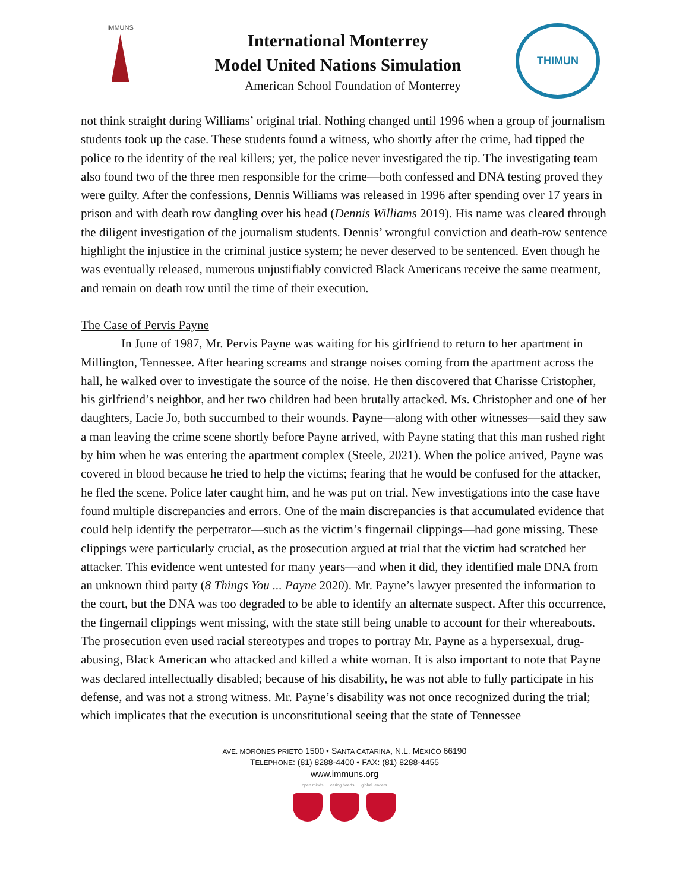IMMUNS
International Monterrey
Model United Nations Simulation
American School Foundation of Monterrey
THIMUN
not think straight during Williams’ original trial. Nothing changed until 1996 when a group of journalism students took up the case. These students found a witness, who shortly after the crime, had tipped the police to the identity of the real killers; yet, the police never investigated the tip. The investigating team also found two of the three men responsible for the crime—both confessed and DNA testing proved they were guilty. After the confessions, Dennis Williams was released in 1996 after spending over 17 years in prison and with death row dangling over his head (Dennis Williams 2019). His name was cleared through the diligent investigation of the journalism students. Dennis’ wrongful conviction and death-row sentence highlight the injustice in the criminal justice system; he never deserved to be sentenced. Even though he was eventually released, numerous unjustifiably convicted Black Americans receive the same treatment, and remain on death row until the time of their execution.
The Case of Pervis Payne
In June of 1987, Mr. Pervis Payne was waiting for his girlfriend to return to her apartment in Millington, Tennessee. After hearing screams and strange noises coming from the apartment across the hall, he walked over to investigate the source of the noise. He then discovered that Charisse Cristopher, his girlfriend’s neighbor, and her two children had been brutally attacked. Ms. Christopher and one of her daughters, Lacie Jo, both succumbed to their wounds. Payne—along with other witnesses—said they saw a man leaving the crime scene shortly before Payne arrived, with Payne stating that this man rushed right by him when he was entering the apartment complex (Steele, 2021). When the police arrived, Payne was covered in blood because he tried to help the victims; fearing that he would be confused for the attacker, he fled the scene. Police later caught him, and he was put on trial. New investigations into the case have found multiple discrepancies and errors. One of the main discrepancies is that accumulated evidence that could help identify the perpetrator—such as the victim’s fingernail clippings—had gone missing. These clippings were particularly crucial, as the prosecution argued at trial that the victim had scratched her attacker. This evidence went untested for many years—and when it did, they identified male DNA from an unknown third party (8 Things You ... Payne 2020). Mr. Payne’s lawyer presented the information to the court, but the DNA was too degraded to be able to identify an alternate suspect. After this occurrence, the fingernail clippings went missing, with the state still being unable to account for their whereabouts. The prosecution even used racial stereotypes and tropes to portray Mr. Payne as a hypersexual, drug-abusing, Black American who attacked and killed a white woman. It is also important to note that Payne was declared intellectually disabled; because of his disability, he was not able to fully participate in his defense, and was not a strong witness. Mr. Payne’s disability was not once recognized during the trial; which implicates that the execution is unconstitutional seeing that the state of Tennessee
AVE. MORONES PRIETO 1500 • SANTA CATARINA, N.L. MÉXICO 66190
TELEPHONE: (81) 8288-4400 • FAX: (81) 8288-4455
www.immuns.org
open minds caring hearts global leaders